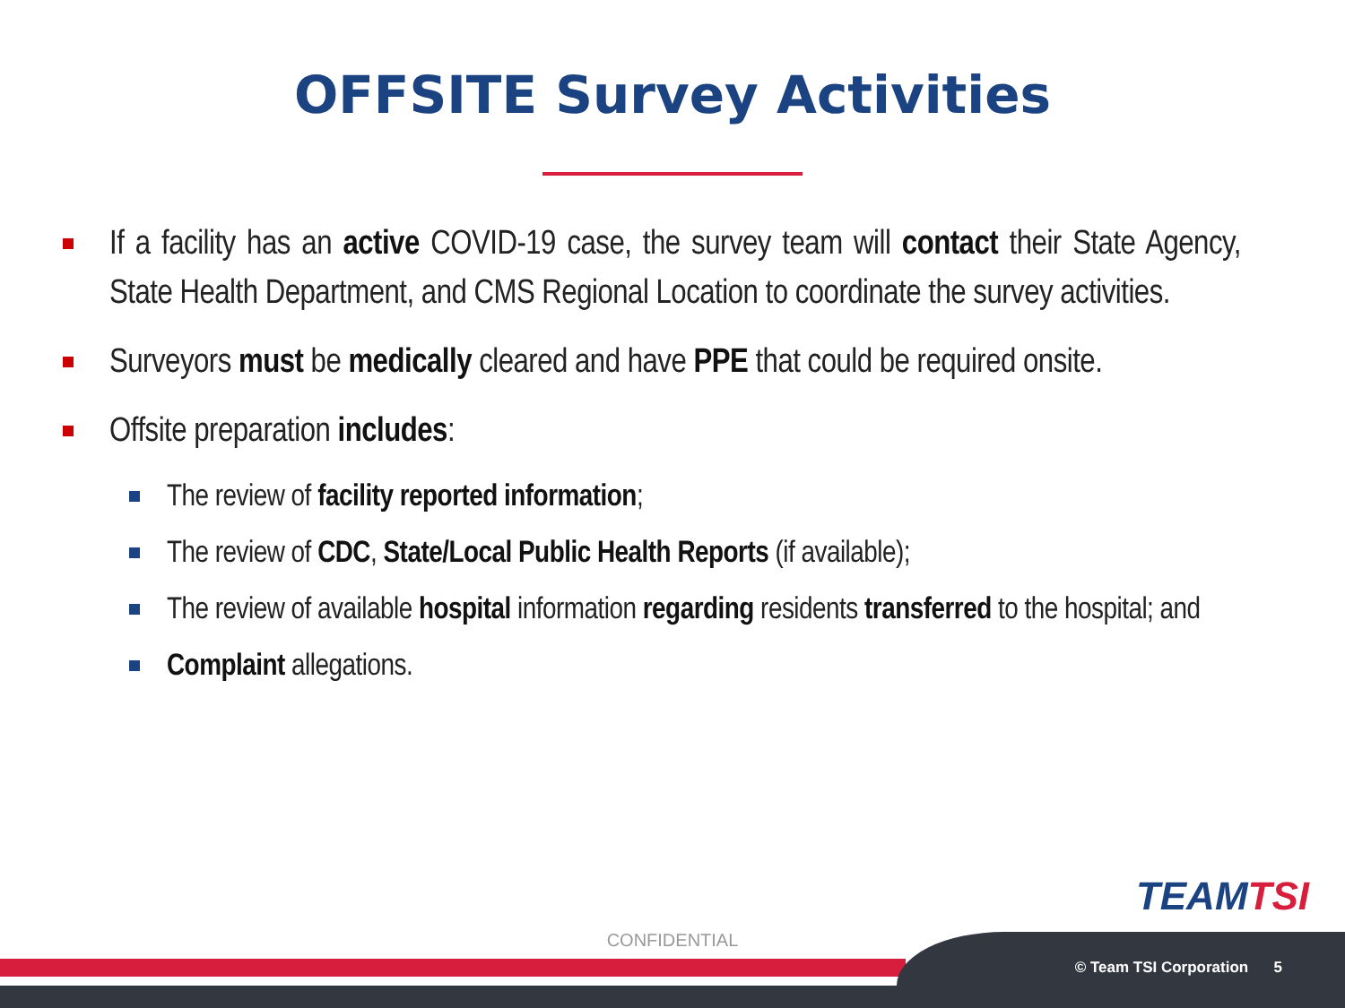OFFSITE Survey Activities
If a facility has an active COVID-19 case, the survey team will contact their State Agency, State Health Department, and CMS Regional Location to coordinate the survey activities.
Surveyors must be medically cleared and have PPE that could be required onsite.
Offsite preparation includes:
The review of facility reported information;
The review of CDC, State/Local Public Health Reports (if available);
The review of available hospital information regarding residents transferred to the hospital; and
Complaint allegations.
TEAMTSI
CONFIDENTIAL
© Team TSI Corporation 5